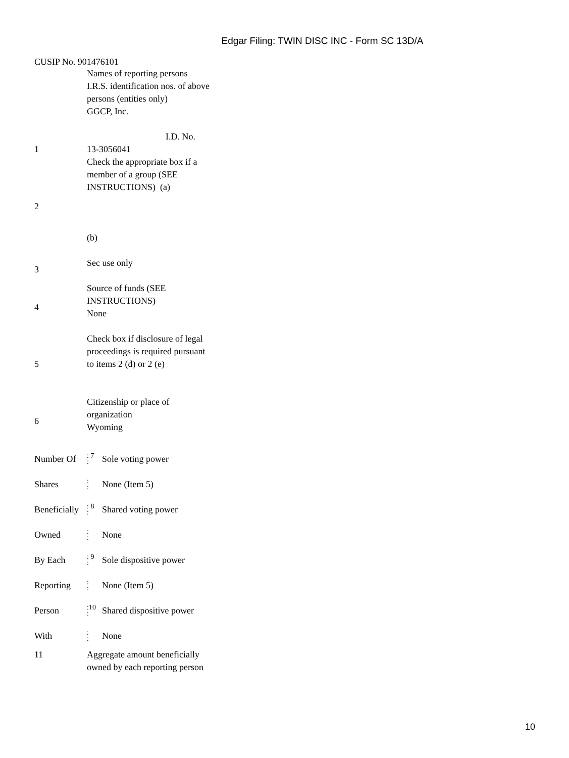Edgar Filing: TWIN DISC INC - Form SC 13D/A
CUSIP No. 901476101
| 1 | Names of reporting persons I.R.S. identification nos. of above persons (entities only) GGCP, Inc. I.D. No. 13-3056041 |
| 2 | Check the appropriate box if a member of a group (SEE INSTRUCTIONS) (a) (b) |
| 3 | Sec use only |
| 4 | Source of funds (SEE INSTRUCTIONS) None |
| 5 | Check box if disclosure of legal proceedings is required pursuant to items 2 (d) or 2 (e) |
| 6 | Citizenship or place of organization Wyoming |
| Number Of | : 7 : | Sole voting power |
| Shares | : : | None (Item 5) |
| Beneficially | : 8 : | Shared voting power |
| Owned | : : | None |
| By Each | : 9 : | Sole dispositive power |
| Reporting | : : | None (Item 5) |
| Person | :10 : | Shared dispositive power |
| With | : : | None |
| 11 | Aggregate amount beneficially owned by each reporting person |
10